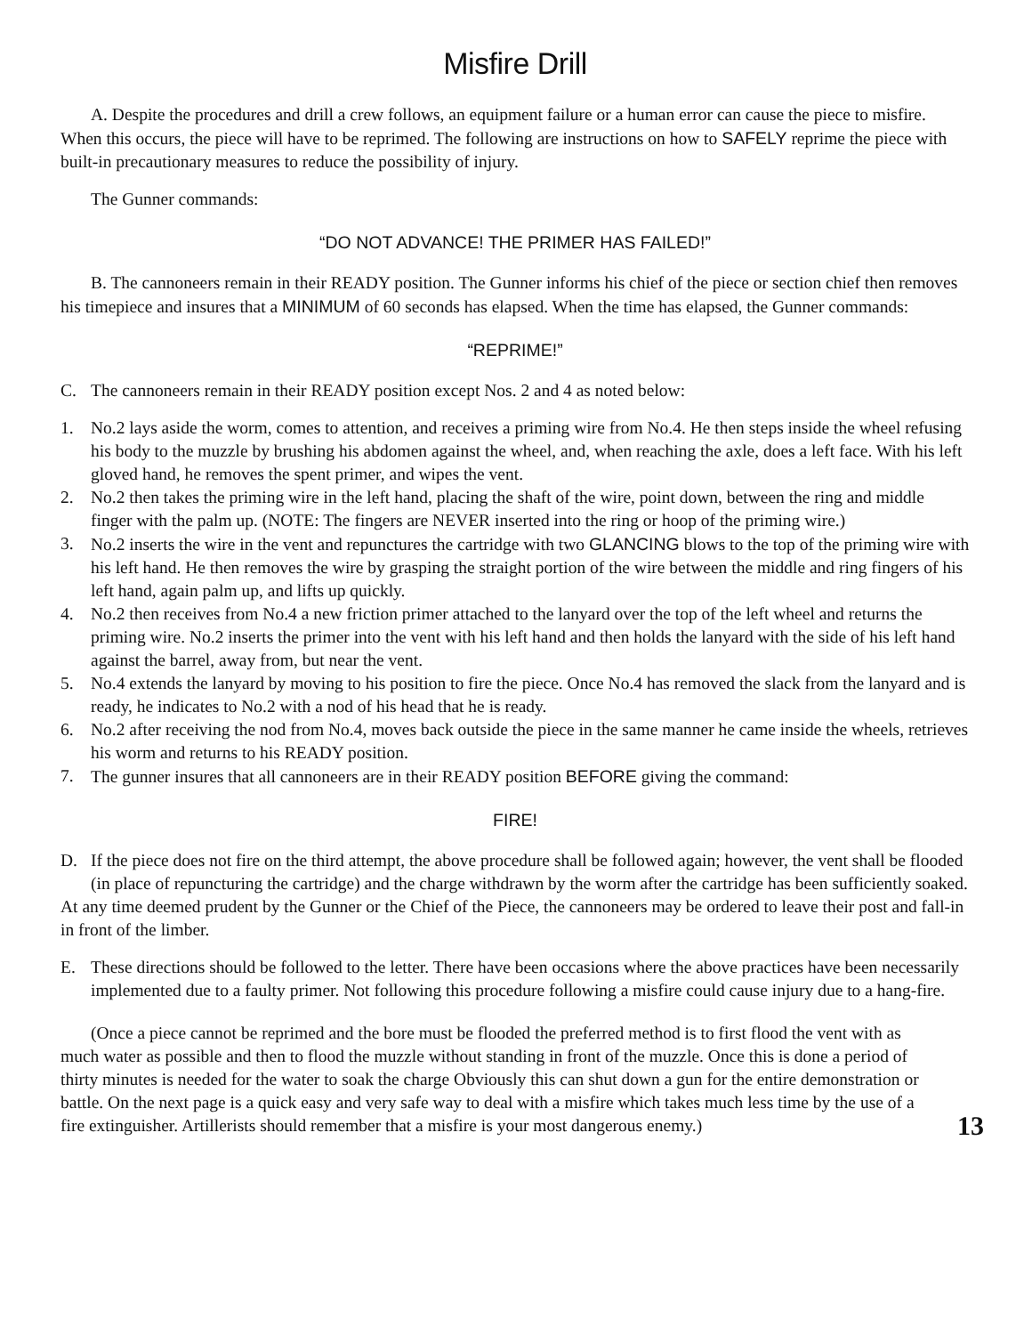Misfire Drill
A. Despite the procedures and drill a crew follows, an equipment failure or a human error can cause the piece to misfire. When this occurs, the piece will have to be reprimed. The following are instructions on how to SAFELY reprime the piece with built-in precautionary measures to reduce the possibility of injury.
The Gunner commands:
“DO NOT ADVANCE! THE PRIMER HAS FAILED!”
B. The cannoneers remain in their READY position. The Gunner informs his chief of the piece or section chief then removes his timepiece and insures that a MINIMUM of 60 seconds has elapsed. When the time has elapsed, the Gunner commands:
“REPRIME!”
C. The cannoneers remain in their READY position except Nos. 2 and 4 as noted below:
1. No.2 lays aside the worm, comes to attention, and receives a priming wire from No.4. He then steps inside the wheel refusing his body to the muzzle by brushing his abdomen against the wheel, and, when reaching the axle, does a left face. With his left gloved hand, he removes the spent primer, and wipes the vent.
2. No.2 then takes the priming wire in the left hand, placing the shaft of the wire, point down, between the ring and middle finger with the palm up. (NOTE: The fingers are NEVER inserted into the ring or hoop of the priming wire.)
3. No.2 inserts the wire in the vent and repunctures the cartridge with two GLANCING blows to the top of the priming wire with his left hand. He then removes the wire by grasping the straight portion of the wire between the middle and ring fingers of his left hand, again palm up, and lifts up quickly.
4. No.2 then receives from No.4 a new friction primer attached to the lanyard over the top of the left wheel and returns the priming wire. No.2 inserts the primer into the vent with his left hand and then holds the lanyard with the side of his left hand against the barrel, away from, but near the vent.
5. No.4 extends the lanyard by moving to his position to fire the piece. Once No.4 has removed the slack from the lanyard and is ready, he indicates to No.2 with a nod of his head that he is ready.
6. No.2 after receiving the nod from No.4, moves back outside the piece in the same manner he came inside the wheels, retrieves his worm and returns to his READY position.
7. The gunner insures that all cannoneers are in their READY position BEFORE giving the command:
FIRE!
D. If the piece does not fire on the third attempt, the above procedure shall be followed again; however, the vent shall be flooded (in place of repuncturing the cartridge) and the charge withdrawn by the worm after the cartridge has been sufficiently soaked.
At any time deemed prudent by the Gunner or the Chief of the Piece, the cannoneers may be ordered to leave their post and fall-in in front of the limber.
E. These directions should be followed to the letter. There have been occasions where the above practices have been necessarily implemented due to a faulty primer. Not following this procedure following a misfire could cause injury due to a hang-fire.
(Once a piece cannot be reprimed and the bore must be flooded the preferred method is to first flood the vent with as much water as possible and then to flood the muzzle without standing in front of the muzzle. Once this is done a period of thirty minutes is needed for the water to soak the charge Obviously this can shut down a gun for the entire demonstration or battle. On the next page is a quick easy and very safe way to deal with a misfire which takes much less time by the use of a fire extinguisher. Artillerists should remember that a misfire is your most dangerous enemy.)
13